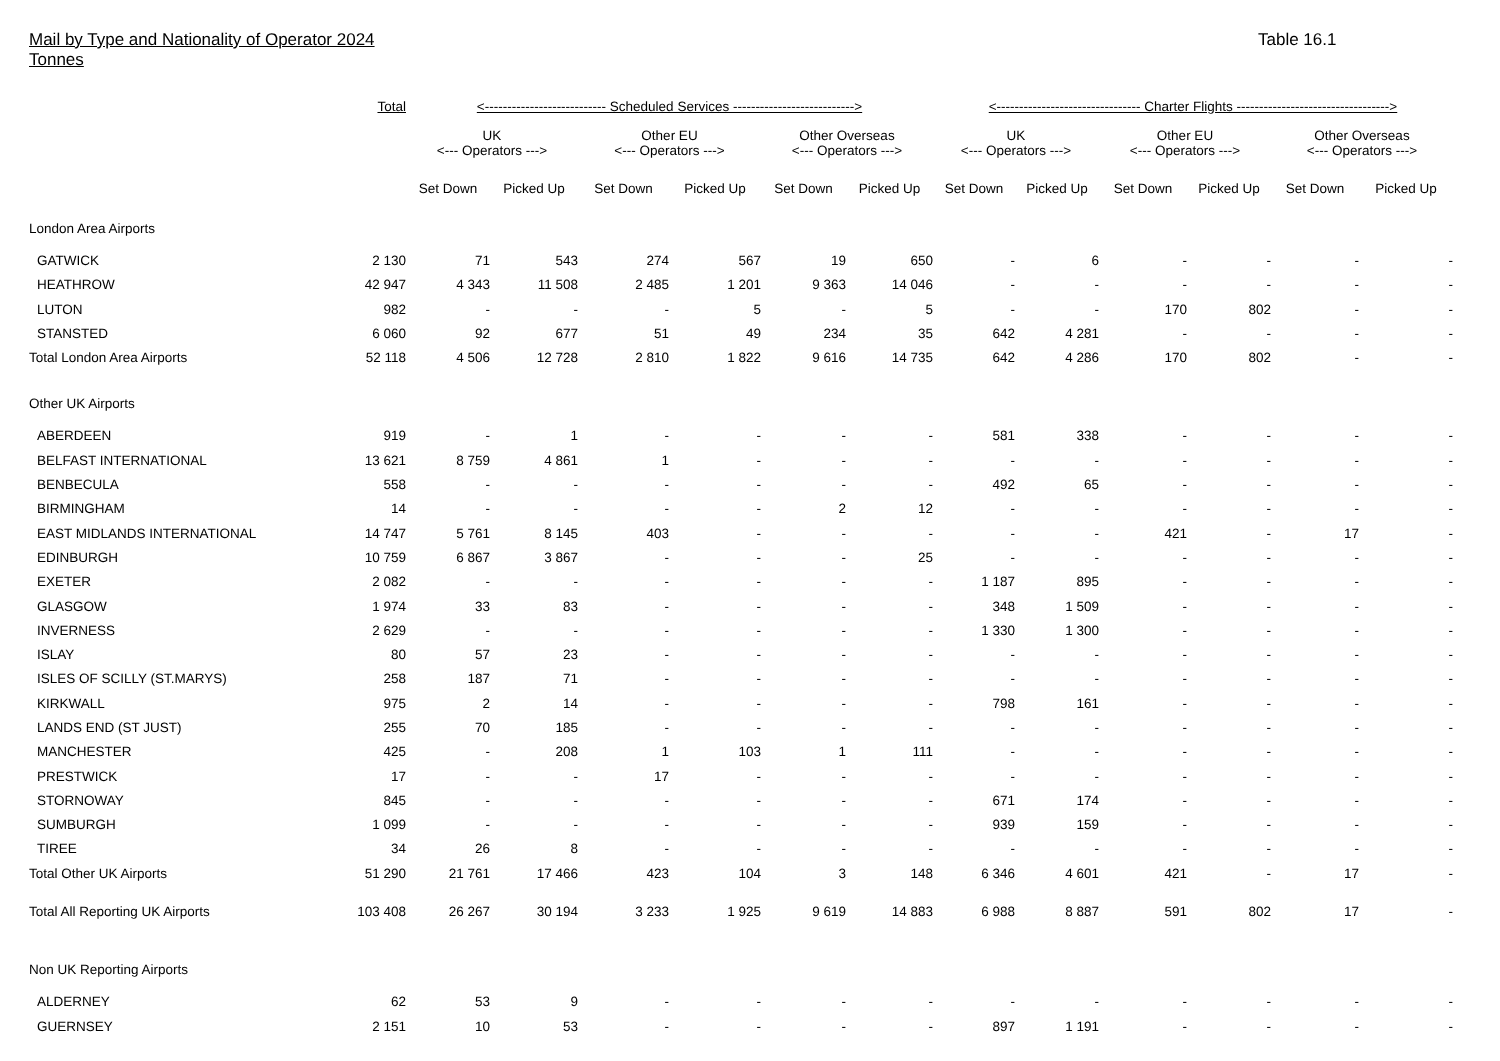Mail by Type and Nationality of Operator 2024
Tonnes
Table 16.1
| | Total | <--------------------------- Scheduled Services ---------------------------> | | | | | | <-------------------------------- Charter Flights ----------------------------------> | | | | | |
| --- | --- | --- | --- | --- | --- | --- | --- | --- | --- | --- | --- | --- | --- |
| | | UK <--- Operators ---> | | Other EU <--- Operators ---> | | Other Overseas <--- Operators ---> | | UK <--- Operators ---> | | Other EU <--- Operators ---> | | Other Overseas <--- Operators ---> | |
| | | Set Down | Picked Up | Set Down | Picked Up | Set Down | Picked Up | Set Down | Picked Up | Set Down | Picked Up | Set Down | Picked Up |
| London Area Airports | | | | | | | | | | | | | |
| GATWICK | 2 130 | 71 | 543 | 274 | 567 | 19 | 650 | - | 6 | - | - | - | - |
| HEATHROW | 42 947 | 4 343 | 11 508 | 2 485 | 1 201 | 9 363 | 14 046 | - | - | - | - | - | - |
| LUTON | 982 | - | - | - | 5 | - | 5 | - | - | 170 | 802 | - | - |
| STANSTED | 6 060 | 92 | 677 | 51 | 49 | 234 | 35 | 642 | 4 281 | - | - | - | - |
| Total London Area Airports | 52 118 | 4 506 | 12 728 | 2 810 | 1 822 | 9 616 | 14 735 | 642 | 4 286 | 170 | 802 | - | - |
| Other UK Airports | | | | | | | | | | | | | |
| ABERDEEN | 919 | - | 1 | - | - | - | - | 581 | 338 | - | - | - | - |
| BELFAST INTERNATIONAL | 13 621 | 8 759 | 4 861 | 1 | - | - | - | - | - | - | - | - | - |
| BENBECULA | 558 | - | - | - | - | - | - | 492 | 65 | - | - | - | - |
| BIRMINGHAM | 14 | - | - | - | - | 2 | 12 | - | - | - | - | - | - |
| EAST MIDLANDS INTERNATIONAL | 14 747 | 5 761 | 8 145 | 403 | - | - | - | - | - | 421 | - | 17 | - |
| EDINBURGH | 10 759 | 6 867 | 3 867 | - | - | - | 25 | - | - | - | - | - | - |
| EXETER | 2 082 | - | - | - | - | - | - | 1 187 | 895 | - | - | - | - |
| GLASGOW | 1 974 | 33 | 83 | - | - | - | - | 348 | 1 509 | - | - | - | - |
| INVERNESS | 2 629 | - | - | - | - | - | - | 1 330 | 1 300 | - | - | - | - |
| ISLAY | 80 | 57 | 23 | - | - | - | - | - | - | - | - | - | - |
| ISLES OF SCILLY (ST.MARYS) | 258 | 187 | 71 | - | - | - | - | - | - | - | - | - | - |
| KIRKWALL | 975 | 2 | 14 | - | - | - | - | 798 | 161 | - | - | - | - |
| LANDS END (ST JUST) | 255 | 70 | 185 | - | - | - | - | - | - | - | - | - | - |
| MANCHESTER | 425 | - | 208 | 1 | 103 | 1 | 111 | - | - | - | - | - | - |
| PRESTWICK | 17 | - | - | 17 | - | - | - | - | - | - | - | - | - |
| STORNOWAY | 845 | - | - | - | - | - | - | 671 | 174 | - | - | - | - |
| SUMBURGH | 1 099 | - | - | - | - | - | - | 939 | 159 | - | - | - | - |
| TIREE | 34 | 26 | 8 | - | - | - | - | - | - | - | - | - | - |
| Total Other UK Airports | 51 290 | 21 761 | 17 466 | 423 | 104 | 3 | 148 | 6 346 | 4 601 | 421 | - | 17 | - |
| Total All Reporting UK Airports | 103 408 | 26 267 | 30 194 | 3 233 | 1 925 | 9 619 | 14 883 | 6 988 | 8 887 | 591 | 802 | 17 | - |
| Non UK Reporting Airports | | | | | | | | | | | | | |
| ALDERNEY | 62 | 53 | 9 | - | - | - | - | - | - | - | - | - | - |
| GUERNSEY | 2 151 | 10 | 53 | - | - | - | - | 897 | 1 191 | - | - | - | - |